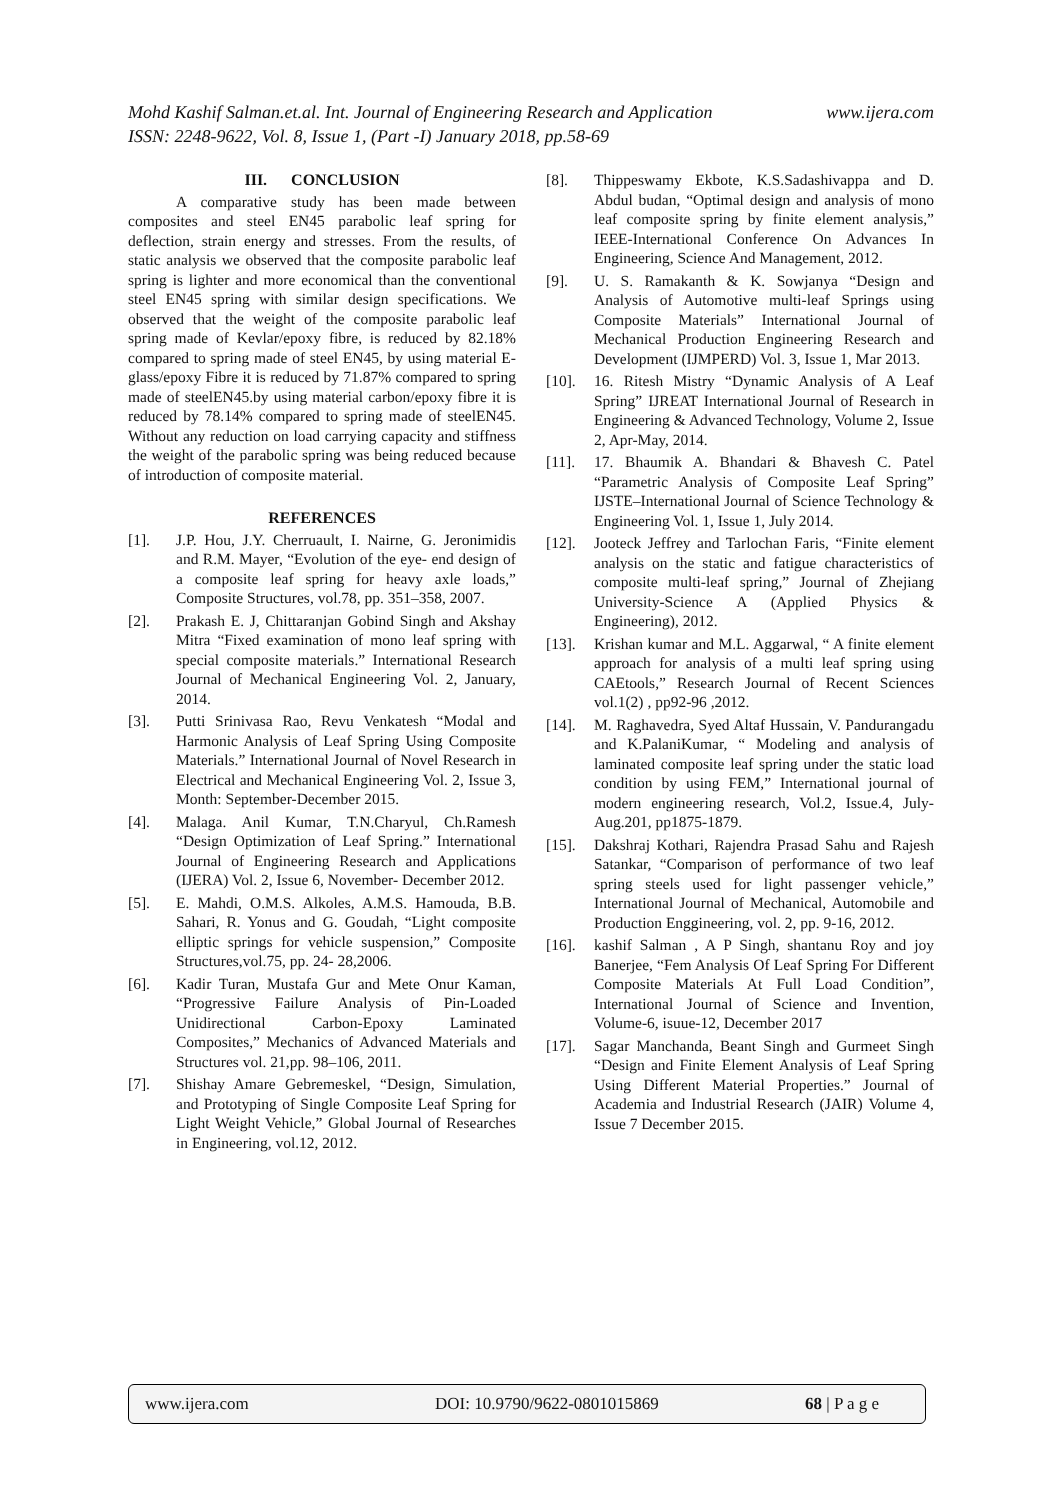www.ijera.com Mohd Kashif Salman.et.al. Int. Journal of Engineering Research and Application
ISSN: 2248-9622, Vol. 8, Issue 1, (Part -I) January 2018, pp.58-69
III. CONCLUSION
A comparative study has been made between composites and steel EN45 parabolic leaf spring for deflection, strain energy and stresses. From the results, of static analysis we observed that the composite parabolic leaf spring is lighter and more economical than the conventional steel EN45 spring with similar design specifications. We observed that the weight of the composite parabolic leaf spring made of Kevlar/epoxy fibre, is reduced by 82.18% compared to spring made of steel EN45, by using material E-glass/epoxy Fibre it is reduced by 71.87% compared to spring made of steelEN45.by using material carbon/epoxy fibre it is reduced by 78.14% compared to spring made of steelEN45. Without any reduction on load carrying capacity and stiffness the weight of the parabolic spring was being reduced because of introduction of composite material.
REFERENCES
[1]. J.P. Hou, J.Y. Cherruault, I. Nairne, G. Jeronimidis and R.M. Mayer, “Evolution of the eye- end design of a composite leaf spring for heavy axle loads,” Composite Structures, vol.78, pp. 351–358, 2007.
[2]. Prakash E. J, Chittaranjan Gobind Singh and Akshay Mitra “Fixed examination of mono leaf spring with special composite materials.” International Research Journal of Mechanical Engineering Vol. 2, January, 2014.
[3]. Putti Srinivasa Rao, Revu Venkatesh “Modal and Harmonic Analysis of Leaf Spring Using Composite Materials.” International Journal of Novel Research in Electrical and Mechanical Engineering Vol. 2, Issue 3, Month: September-December 2015.
[4]. Malaga. Anil Kumar, T.N.Charyul, Ch.Ramesh “Design Optimization of Leaf Spring.” International Journal of Engineering Research and Applications (IJERA) Vol. 2, Issue 6, November- December 2012.
[5]. E. Mahdi, O.M.S. Alkoles, A.M.S. Hamouda, B.B. Sahari, R. Yonus and G. Goudah, “Light composite elliptic springs for vehicle suspension,” Composite Structures,vol.75, pp. 24- 28,2006.
[6]. Kadir Turan, Mustafa Gur and Mete Onur Kaman, “Progressive Failure Analysis of Pin-Loaded Unidirectional Carbon-Epoxy Laminated Composites,” Mechanics of Advanced Materials and Structures vol. 21,pp. 98–106, 2011.
[7]. Shishay Amare Gebremeskel, “Design, Simulation, and Prototyping of Single Composite Leaf Spring for Light Weight Vehicle,” Global Journal of Researches in Engineering, vol.12, 2012.
[8]. Thippeswamy Ekbote, K.S.Sadashivappa and D. Abdul budan, “Optimal design and analysis of mono leaf composite spring by finite element analysis,” IEEE-International Conference On Advances In Engineering, Science And Management, 2012.
[9]. U. S. Ramakanth & K. Sowjanya “Design and Analysis of Automotive multi-leaf Springs using Composite Materials” International Journal of Mechanical Production Engineering Research and Development (IJMPERD) Vol. 3, Issue 1, Mar 2013.
[10]. 16. Ritesh Mistry “Dynamic Analysis of A Leaf Spring” IJREAT International Journal of Research in Engineering & Advanced Technology, Volume 2, Issue 2, Apr-May, 2014.
[11]. 17. Bhaumik A. Bhandari & Bhavesh C. Patel “Parametric Analysis of Composite Leaf Spring” IJSTE–International Journal of Science Technology & Engineering Vol. 1, Issue 1, July 2014.
[12]. Jooteck Jeffrey and Tarlochan Faris, “Finite element analysis on the static and fatigue characteristics of composite multi-leaf spring,” Journal of Zhejiang University-Science A (Applied Physics & Engineering), 2012.
[13]. Krishan kumar and M.L. Aggarwal, “ A finite element approach for analysis of a multi leaf spring using CAEtools,” Research Journal of Recent Sciences vol.1(2) , pp92-96 ,2012.
[14]. M. Raghavedra, Syed Altaf Hussain, V. Pandurangadu and K.PalaniKumar, “ Modeling and analysis of laminated composite leaf spring under the static load condition by using FEM,” International journal of modern engineering research, Vol.2, Issue.4, July-Aug.201, pp1875-1879.
[15]. Dakshraj Kothari, Rajendra Prasad Sahu and Rajesh Satankar, “Comparison of performance of two leaf spring steels used for light passenger vehicle,” International Journal of Mechanical, Automobile and Production Enggineering, vol. 2, pp. 9-16, 2012.
[16]. kashif Salman , A P Singh, shantanu Roy and joy Banerjee, “Fem Analysis Of Leaf Spring For Different Composite Materials At Full Load Condition”, International Journal of Science and Invention, Volume-6, isuue-12, December 2017
[17]. Sagar Manchanda, Beant Singh and Gurmeet Singh “Design and Finite Element Analysis of Leaf Spring Using Different Material Properties.” Journal of Academia and Industrial Research (JAIR) Volume 4, Issue 7 December 2015.
www.ijera.com DOI: 10.9790/9622-0801015869 68 | P a g e